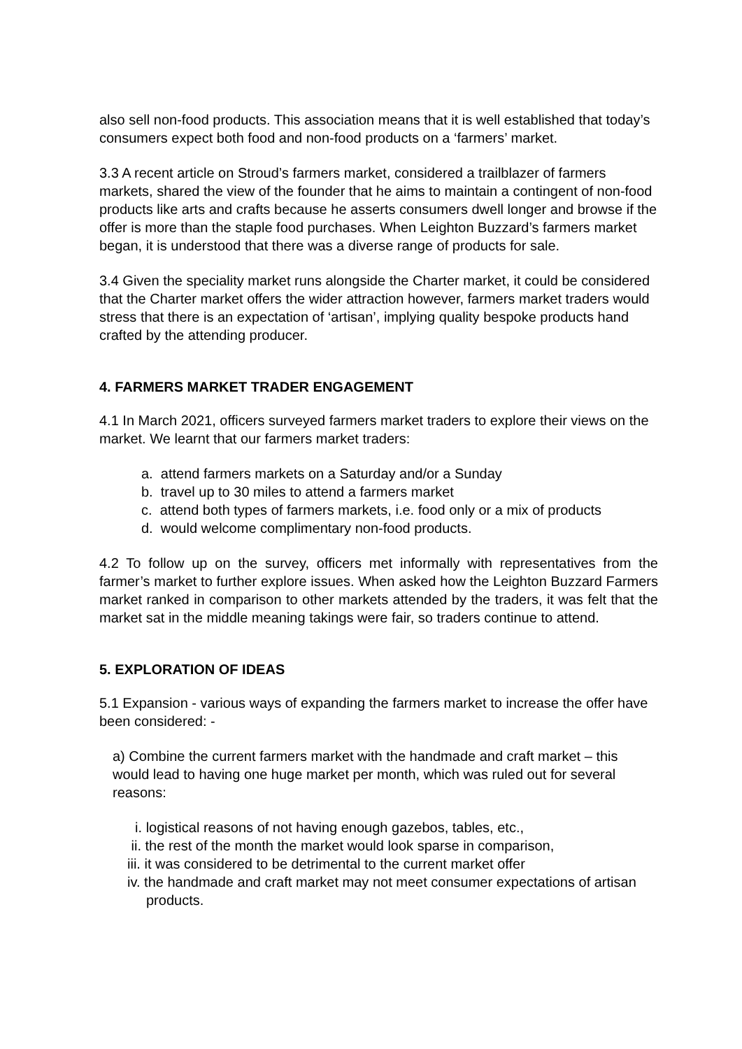also sell non-food products. This association means that it is well established that today’s consumers expect both food and non-food products on a ‘farmers’ market.
3.3 A recent article on Stroud’s farmers market, considered a trailblazer of farmers markets, shared the view of the founder that he aims to maintain a contingent of non-food products like arts and crafts because he asserts consumers dwell longer and browse if the offer is more than the staple food purchases. When Leighton Buzzard’s farmers market began, it is understood that there was a diverse range of products for sale.
3.4 Given the speciality market runs alongside the Charter market, it could be considered that the Charter market offers the wider attraction however, farmers market traders would stress that there is an expectation of ‘artisan’, implying quality bespoke products hand crafted by the attending producer.
4. FARMERS MARKET TRADER ENGAGEMENT
4.1 In March 2021, officers surveyed farmers market traders to explore their views on the market. We learnt that our farmers market traders:
a. attend farmers markets on a Saturday and/or a Sunday
b. travel up to 30 miles to attend a farmers market
c. attend both types of farmers markets, i.e. food only or a mix of products
d. would welcome complimentary non-food products.
4.2 To follow up on the survey, officers met informally with representatives from the farmer’s market to further explore issues. When asked how the Leighton Buzzard Farmers market ranked in comparison to other markets attended by the traders, it was felt that the market sat in the middle meaning takings were fair, so traders continue to attend.
5. EXPLORATION OF IDEAS
5.1 Expansion - various ways of expanding the farmers market to increase the offer have been considered: -
a) Combine the current farmers market with the handmade and craft market – this would lead to having one huge market per month, which was ruled out for several reasons:
i. logistical reasons of not having enough gazebos, tables, etc.,
ii. the rest of the month the market would look sparse in comparison,
iii. it was considered to be detrimental to the current market offer
iv. the handmade and craft market may not meet consumer expectations of artisan products.